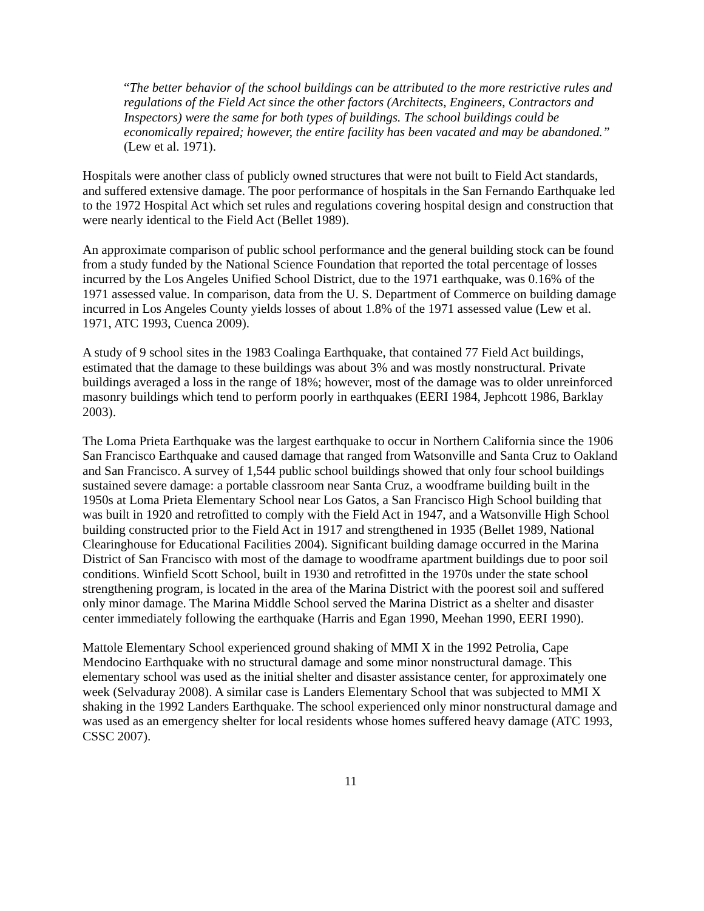“The better behavior of the school buildings can be attributed to the more restrictive rules and regulations of the Field Act since the other factors (Architects, Engineers, Contractors and Inspectors) were the same for both types of buildings. The school buildings could be economically repaired; however, the entire facility has been vacated and may be abandoned.” (Lew et al. 1971).
Hospitals were another class of publicly owned structures that were not built to Field Act standards, and suffered extensive damage. The poor performance of hospitals in the San Fernando Earthquake led to the 1972 Hospital Act which set rules and regulations covering hospital design and construction that were nearly identical to the Field Act (Bellet 1989).
An approximate comparison of public school performance and the general building stock can be found from a study funded by the National Science Foundation that reported the total percentage of losses incurred by the Los Angeles Unified School District, due to the 1971 earthquake, was 0.16% of the 1971 assessed value. In comparison, data from the U. S. Department of Commerce on building damage incurred in Los Angeles County yields losses of about 1.8% of the 1971 assessed value (Lew et al. 1971, ATC 1993, Cuenca 2009).
A study of 9 school sites in the 1983 Coalinga Earthquake, that contained 77 Field Act buildings, estimated that the damage to these buildings was about 3% and was mostly nonstructural. Private buildings averaged a loss in the range of 18%; however, most of the damage was to older unreinforced masonry buildings which tend to perform poorly in earthquakes (EERI 1984, Jephcott 1986, Barklay 2003).
The Loma Prieta Earthquake was the largest earthquake to occur in Northern California since the 1906 San Francisco Earthquake and caused damage that ranged from Watsonville and Santa Cruz to Oakland and San Francisco. A survey of 1,544 public school buildings showed that only four school buildings sustained severe damage: a portable classroom near Santa Cruz, a woodframe building built in the 1950s at Loma Prieta Elementary School near Los Gatos, a San Francisco High School building that was built in 1920 and retrofitted to comply with the Field Act in 1947, and a Watsonville High School building constructed prior to the Field Act in 1917 and strengthened in 1935 (Bellet 1989, National Clearinghouse for Educational Facilities 2004). Significant building damage occurred in the Marina District of San Francisco with most of the damage to woodframe apartment buildings due to poor soil conditions. Winfield Scott School, built in 1930 and retrofitted in the 1970s under the state school strengthening program, is located in the area of the Marina District with the poorest soil and suffered only minor damage. The Marina Middle School served the Marina District as a shelter and disaster center immediately following the earthquake (Harris and Egan 1990, Meehan 1990, EERI 1990).
Mattole Elementary School experienced ground shaking of MMI X in the 1992 Petrolia, Cape Mendocino Earthquake with no structural damage and some minor nonstructural damage. This elementary school was used as the initial shelter and disaster assistance center, for approximately one week (Selvaduray 2008). A similar case is Landers Elementary School that was subjected to MMI X shaking in the 1992 Landers Earthquake. The school experienced only minor nonstructural damage and was used as an emergency shelter for local residents whose homes suffered heavy damage (ATC 1993, CSSC 2007).
11